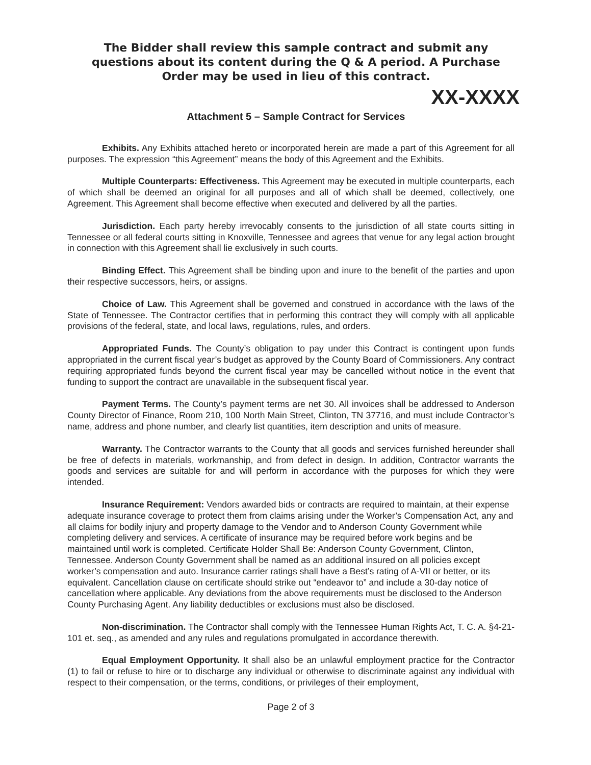The Bidder shall review this sample contract and submit any questions about its content during the Q & A period. A Purchase Order may be used in lieu of this contract.
XX-XXXX
Attachment 5 – Sample Contract for Services
Exhibits. Any Exhibits attached hereto or incorporated herein are made a part of this Agreement for all purposes. The expression “this Agreement” means the body of this Agreement and the Exhibits.
Multiple Counterparts: Effectiveness. This Agreement may be executed in multiple counterparts, each of which shall be deemed an original for all purposes and all of which shall be deemed, collectively, one Agreement. This Agreement shall become effective when executed and delivered by all the parties.
Jurisdiction. Each party hereby irrevocably consents to the jurisdiction of all state courts sitting in Tennessee or all federal courts sitting in Knoxville, Tennessee and agrees that venue for any legal action brought in connection with this Agreement shall lie exclusively in such courts.
Binding Effect. This Agreement shall be binding upon and inure to the benefit of the parties and upon their respective successors, heirs, or assigns.
Choice of Law. This Agreement shall be governed and construed in accordance with the laws of the State of Tennessee. The Contractor certifies that in performing this contract they will comply with all applicable provisions of the federal, state, and local laws, regulations, rules, and orders.
Appropriated Funds. The County’s obligation to pay under this Contract is contingent upon funds appropriated in the current fiscal year’s budget as approved by the County Board of Commissioners. Any contract requiring appropriated funds beyond the current fiscal year may be cancelled without notice in the event that funding to support the contract are unavailable in the subsequent fiscal year.
Payment Terms. The County’s payment terms are net 30. All invoices shall be addressed to Anderson County Director of Finance, Room 210, 100 North Main Street, Clinton, TN 37716, and must include Contractor’s name, address and phone number, and clearly list quantities, item description and units of measure.
Warranty. The Contractor warrants to the County that all goods and services furnished hereunder shall be free of defects in materials, workmanship, and from defect in design. In addition, Contractor warrants the goods and services are suitable for and will perform in accordance with the purposes for which they were intended.
Insurance Requirement: Vendors awarded bids or contracts are required to maintain, at their expense adequate insurance coverage to protect them from claims arising under the Worker’s Compensation Act, any and all claims for bodily injury and property damage to the Vendor and to Anderson County Government while completing delivery and services. A certificate of insurance may be required before work begins and be maintained until work is completed. Certificate Holder Shall Be: Anderson County Government, Clinton, Tennessee. Anderson County Government shall be named as an additional insured on all policies except worker’s compensation and auto. Insurance carrier ratings shall have a Best’s rating of A-VII or better, or its equivalent. Cancellation clause on certificate should strike out “endeavor to” and include a 30-day notice of cancellation where applicable. Any deviations from the above requirements must be disclosed to the Anderson County Purchasing Agent. Any liability deductibles or exclusions must also be disclosed.
Non-discrimination. The Contractor shall comply with the Tennessee Human Rights Act, T. C. A. §4-21-101 et. seq., as amended and any rules and regulations promulgated in accordance therewith.
Equal Employment Opportunity. It shall also be an unlawful employment practice for the Contractor (1) to fail or refuse to hire or to discharge any individual or otherwise to discriminate against any individual with respect to their compensation, or the terms, conditions, or privileges of their employment,
Page 2 of 3